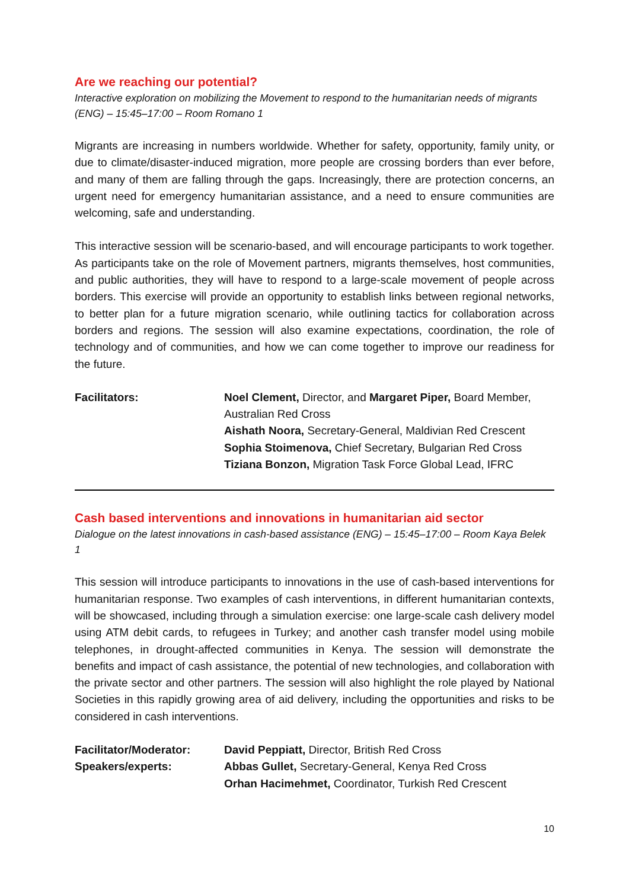Are we reaching our potential?
Interactive exploration on mobilizing the Movement to respond to the humanitarian needs of migrants (ENG) – 15:45–17:00 – Room Romano 1
Migrants are increasing in numbers worldwide. Whether for safety, opportunity, family unity, or due to climate/disaster-induced migration, more people are crossing borders than ever before, and many of them are falling through the gaps. Increasingly, there are protection concerns, an urgent need for emergency humanitarian assistance, and a need to ensure communities are welcoming, safe and understanding.
This interactive session will be scenario-based, and will encourage participants to work together. As participants take on the role of Movement partners, migrants themselves, host communities, and public authorities, they will have to respond to a large-scale movement of people across borders. This exercise will provide an opportunity to establish links between regional networks, to better plan for a future migration scenario, while outlining tactics for collaboration across borders and regions. The session will also examine expectations, coordination, the role of technology and of communities, and how we can come together to improve our readiness for the future.
Facilitators: Noel Clement, Director, and Margaret Piper, Board Member, Australian Red Cross
Aishath Noora, Secretary-General, Maldivian Red Crescent
Sophia Stoimenova, Chief Secretary, Bulgarian Red Cross
Tiziana Bonzon, Migration Task Force Global Lead, IFRC
Cash based interventions and innovations in humanitarian aid sector
Dialogue on the latest innovations in cash-based assistance (ENG) – 15:45–17:00 – Room Kaya Belek 1
This session will introduce participants to innovations in the use of cash-based interventions for humanitarian response. Two examples of cash interventions, in different humanitarian contexts, will be showcased, including through a simulation exercise: one large-scale cash delivery model using ATM debit cards, to refugees in Turkey; and another cash transfer model using mobile telephones, in drought-affected communities in Kenya. The session will demonstrate the benefits and impact of cash assistance, the potential of new technologies, and collaboration with the private sector and other partners. The session will also highlight the role played by National Societies in this rapidly growing area of aid delivery, including the opportunities and risks to be considered in cash interventions.
Facilitator/Moderator: David Peppiatt, Director, British Red Cross
Speakers/experts: Abbas Gullet, Secretary-General, Kenya Red Cross
Orhan Hacimehmet, Coordinator, Turkish Red Crescent
10